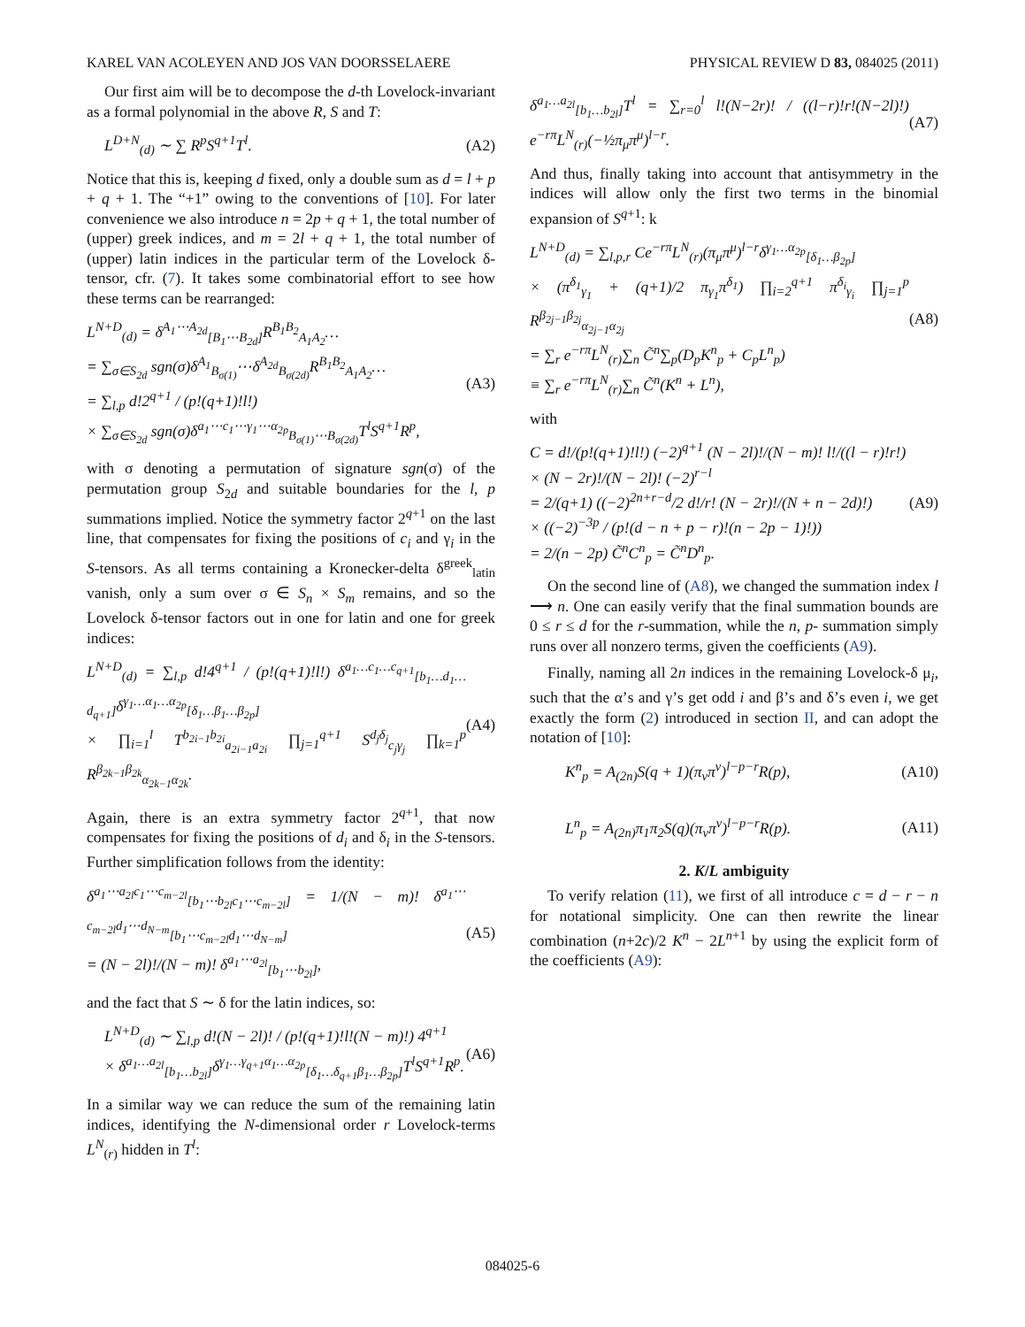KAREL VAN ACOLEYEN AND JOS VAN DOORSSELAERE PHYSICAL REVIEW D 83, 084025 (2011)
Our first aim will be to decompose the d-th Lovelock-invariant as a formal polynomial in the above R, S and T:
L<sup>D+N</sup><sub>(d)</sub> ∼ ∑ R<sup>p</sup>S<sup>q+1</sup>T<sup>l</sup>. (A2)
Notice that this is, keeping d fixed, only a double sum as d = l + p + q + 1. The “+1” owing to the conventions of [10]. For later convenience we also introduce n = 2p + q + 1, the total number of (upper) greek indices, and m = 2l + q + 1, the total number of (upper) latin indices in the particular term of the Lovelock δ-tensor, cfr. (7). It takes some combinatorial effort to see how these terms can be rearranged:
L<sup>N+D</sup><sub>(d)</sub> = δ<sup>A<sub>1</sub>⋯A<sub>2d</sub></sup><sub>[B<sub>1</sub>⋯B<sub>2d</sub>]</sub>R<sup>B<sub>1</sub>B<sub>2</sub></sup><sub>A<sub>1</sub>A<sub>2</sub></sub>…
= ∑<sub>σ∈S<sub>2d</sub></sub> sgn(σ)δ<sup>A<sub>1</sub></sup><sub>B<sub>σ(1)</sub></sub>⋯δ<sup>A<sub>2d</sub></sup><sub>B<sub>σ(2d)</sub></sub>R<sup>B<sub>1</sub>B<sub>2</sub></sup><sub>A<sub>1</sub>A<sub>2</sub></sub>…
= ∑<sub>l,p</sub> d!2<sup>q+1</sup> / (p!(q+1)!l!)
× ∑<sub>σ∈S<sub>2d</sub></sub> sgn(σ)δ<sup>a<sub>1</sub>⋯c<sub>1</sub>⋯γ<sub>1</sub>⋯α<sub>2p</sub></sup><sub>B<sub>σ(1)</sub>⋯B<sub>σ(2d)</sub></sub>T<sup>l</sup>S<sup>q+1</sup>R<sup>p</sup>, (A3)
with σ denoting a permutation of signature sgn(σ) of the permutation group S<sub>2d</sub> and suitable boundaries for the l, p summations implied. Notice the symmetry factor 2<sup>q+1</sup> on the last line, that compensates for fixing the positions of c<sub>i</sub> and γ<sub>i</sub> in the S-tensors. As all terms containing a Kronecker-delta δ<sup>greek</sup><sub>latin</sub> vanish, only a sum over σ ∈ S<sub>n</sub> × S<sub>m</sub> remains, and so the Lovelock δ-tensor factors out in one for latin and one for greek indices:
L<sup>N+D</sup><sub>(d)</sub> = ∑<sub>l,p</sub> d!4<sup>q+1</sup> / (p!(q+1)!l!) δ<sup>a<sub>1</sub>…c<sub>1</sub>…c<sub>q+1</sub></sup><sub>[b<sub>1</sub>…d<sub>1</sub>…d<sub>q+1</sub>]</sub>δ<sup>γ<sub>1</sub>…α<sub>1</sub>…α<sub>2p</sub></sup><sub>[δ<sub>1</sub>…β<sub>1</sub>…β<sub>2p</sub>]</sub>
× ∏<sub>i=1</sub><sup>l</sup> T<sup>b<sub>2i−1</sub>b<sub>2i</sub></sup><sub>a<sub>2i−1</sub>a<sub>2i</sub></sub> ∏<sub>j=1</sub><sup>q+1</sup> S<sup>d<sub>j</sub>δ<sub>j</sub></sup><sub>c<sub>j</sub>γ<sub>j</sub></sub> ∏<sub>k=1</sub><sup>p</sup> R<sup>β<sub>2k−1</sub>β<sub>2k</sub></sup><sub>α<sub>2k−1</sub>α<sub>2k</sub></sub>. (A4)
Again, there is an extra symmetry factor 2<sup>q+1</sup>, that now compensates for fixing the positions of d<sub>i</sub> and δ<sub>i</sub> in the S-tensors. Further simplification follows from the identity:
δ<sup>a<sub>1</sub>⋯a<sub>2l</sub>c<sub>1</sub>⋯c<sub>m−2l</sub></sup><sub>[b<sub>1</sub>⋯b<sub>2l</sub>c<sub>1</sub>⋯c<sub>m−2l</sub>]</sub> = 1/(N − m)! δ<sup>a<sub>1</sub>⋯c<sub>m−2l</sub>d<sub>1</sub>⋯d<sub>N−m</sub></sup><sub>[b<sub>1</sub>⋯c<sub>m−2l</sub>d<sub>1</sub>⋯d<sub>N−m</sub>]</sub>
= (N − 2l)!/(N − m)! δ<sup>a<sub>1</sub>⋯a<sub>2l</sub></sup><sub>[b<sub>1</sub>⋯b<sub>2l</sub>]</sub>, (A5)
and the fact that S ∼ δ for the latin indices, so:
L<sup>N+D</sup><sub>(d)</sub> ∼ ∑<sub>l,p</sub> d!(N − 2l)! / (p!(q+1)!l!(N − m)!) 4<sup>q+1</sup>
× δ<sup>a<sub>1</sub>…a<sub>2l</sub></sup><sub>[b<sub>1</sub>…b<sub>2l</sub>]</sub>δ<sup>γ<sub>1</sub>…γ<sub>q+1</sub>α<sub>1</sub>…α<sub>2p</sub></sup><sub>[δ<sub>1</sub>…δ<sub>q+1</sub>β<sub>1</sub>…β<sub>2p</sub>]</sub>T<sup>l</sup>S<sup>q+1</sup>R<sup>p</sup>. (A6)
In a similar way we can reduce the sum of the remaining latin indices, identifying the N-dimensional order r Lovelock-terms L<sup>N</sup><sub>(r)</sub> hidden in T<sup>l</sup>:
δ<sup>a<sub>1</sub>…a<sub>2l</sub></sup><sub>[b<sub>1</sub>…b<sub>2l</sub>]</sub>T<sup>l</sup> = ∑<sub>r=0</sub><sup>l</sup> l!(N−2r)! / ((l−r)!r!(N−2l)!) e<sup>−rπ</sup>L<sup>N</sup><sub>(r)</sub>(−½π<sub>μ</sub>π<sup>μ</sup>)<sup>l−r</sup>. (A7)
And thus, finally taking into account that antisymmetry in the indices will allow only the first two terms in the binomial expansion of S<sup>q+1</sup>: k
L<sup>N+D</sup><sub>(d)</sub> = ∑<sub>l,p,r</sub> Ce<sup>−rπ</sup>L<sup>N</sup><sub>(r)</sub>(π<sub>μ</sub>π<sup>μ</sup>)<sup>l−r</sup>δ<sup>γ<sub>1</sub>…α<sub>2p</sub></sup><sub>[δ<sub>1</sub>…β<sub>2p</sub>]</sub>
× (π<sup>δ<sub>1</sub></sup><sub>γ<sub>1</sub></sub> + (q+1)/2 π<sub>γ<sub>1</sub></sub>π<sup>δ<sub>1</sub></sup>) ∏<sub>i=2</sub><sup>q+1</sup> π<sup>δ<sub>i</sub></sup><sub>γ<sub>i</sub></sub> ∏<sub>j=1</sub><sup>p</sup> R<sup>β<sub>2j−1</sub>β<sub>2j</sub></sup><sub>α<sub>2j−1</sub>α<sub>2j</sub></sub>
= ∑<sub>r</sub> e<sup>−rπ</sup>L<sup>N</sup><sub>(r)</sub>∑<sub>n</sub> C̃<sup>n</sup>∑<sub>p</sub>(D<sub>p</sub>K<sup>n</sup><sub>p</sub> + C<sub>p</sub>L<sup>n</sup><sub>p</sub>)
≡ ∑<sub>r</sub> e<sup>−rπ</sup>L<sup>N</sup><sub>(r)</sub>∑<sub>n</sub> C̃<sup>n</sup>(K<sup>n</sup> + L<sup>n</sup>), (A8)
with
C = d!/(p!(q+1)!l!) (−2)<sup>q+1</sup> (N − 2l)!/(N − m)! l!/((l − r)!r!)
× (N − 2r)!/(N − 2l)! (−2)<sup>r−l</sup>
= 2/(q+1) ((−2)<sup>2n+r−d</sup>/2 d!/r! (N − 2r)!/(N + n − 2d)!)
× ((−2)<sup>−3p</sup> / (p!(d − n + p − r)!(n − 2p − 1)!))
= 2/(n − 2p) C̃<sup>n</sup>C<sup>n</sup><sub>p</sub> = C̃<sup>n</sup>D<sup>n</sup><sub>p</sub>. (A9)
On the second line of (A8), we changed the summation index l ⟶ n. One can easily verify that the final summation bounds are 0 ≤ r ≤ d for the r-summation, while the n, p- summation simply runs over all nonzero terms, given the coefficients (A9).
Finally, naming all 2n indices in the remaining Lovelock-δ μ<sub>i</sub>, such that the α’s and γ’s get odd i and β’s and δ’s even i, we get exactly the form (2) introduced in section II, and can adopt the notation of [10]:
K<sup>n</sup><sub>p</sub> = A<sub>(2n)</sub>S(q + 1)(π<sub>ν</sub>π<sup>ν</sup>)<sup>l−p−r</sup>R(p), (A10)
L<sup>n</sup><sub>p</sub> = A<sub>(2n)</sub>π<sub>1</sub>π<sub>2</sub>S(q)(π<sub>ν</sub>π<sup>ν</sup>)<sup>l−p−r</sup>R(p). (A11)
2. K/L ambiguity
To verify relation (11), we first of all introduce c = d − r − n for notational simplicity. One can then rewrite the linear combination (n+2c)/2 K<sup>n</sup> − 2L<sup>n+1</sup> by using the explicit form of the coefficients (A9):
084025-6